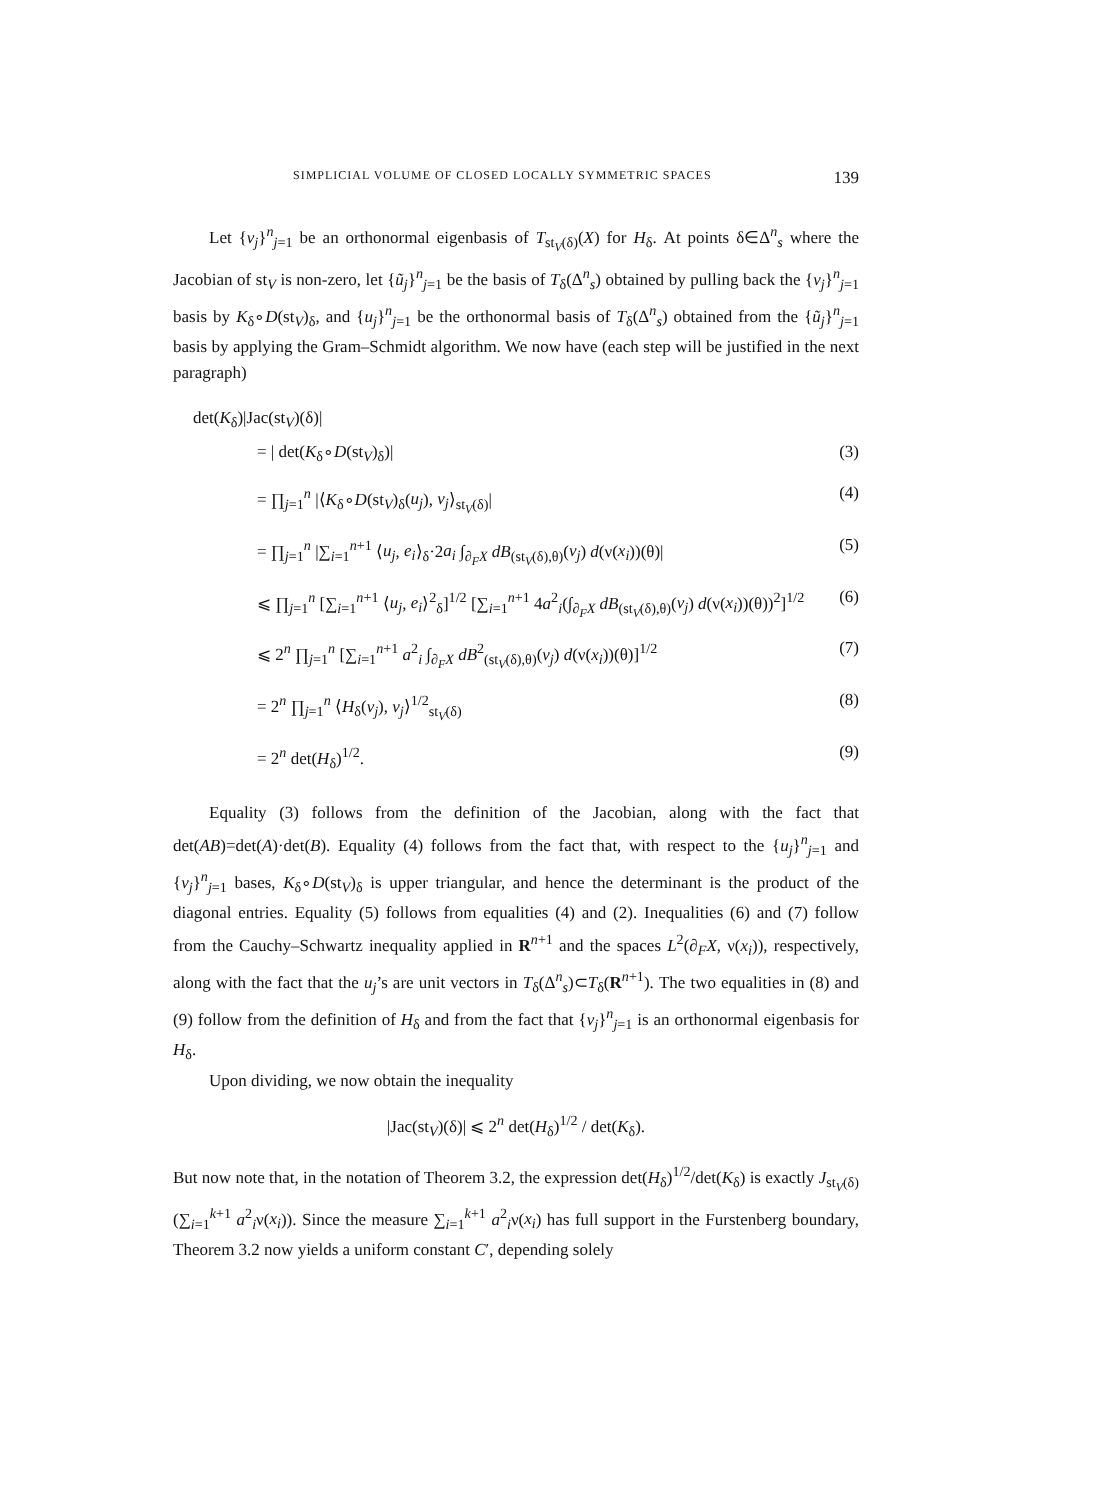SIMPLICIAL VOLUME OF CLOSED LOCALLY SYMMETRIC SPACES 139
Let {v<sub>j</sub>}<sup>n</sup><sub>j=1</sub> be an orthonormal eigenbasis of T<sub>st<sub>V</sub>(δ)</sub>(X) for H<sub>δ</sub>. At points δ∈Δ<sup>n</sup><sub>s</sub> where the Jacobian of st<sub>V</sub> is non-zero, let {ũ<sub>j</sub>}<sup>n</sup><sub>j=1</sub> be the basis of T<sub>δ</sub>(Δ<sup>n</sup><sub>s</sub>) obtained by pulling back the {v<sub>j</sub>}<sup>n</sup><sub>j=1</sub> basis by K<sub>δ</sub>∘D(st<sub>V</sub>)<sub>δ</sub>, and {u<sub>j</sub>}<sup>n</sup><sub>j=1</sub> be the orthonormal basis of T<sub>δ</sub>(Δ<sup>n</sup><sub>s</sub>) obtained from the {ũ<sub>j</sub>}<sup>n</sup><sub>j=1</sub> basis by applying the Gram–Schmidt algorithm. We now have (each step will be justified in the next paragraph)
det(K<sub>δ</sub>)|Jac(st<sub>V</sub>)(δ)|
= | det(K<sub>δ</sub>∘D(st<sub>V</sub>)<sub>δ</sub>)| (3)
= ∏<sub>j=1</sub><sup>n</sup> |⟨K<sub>δ</sub>∘D(st<sub>V</sub>)<sub>δ</sub>(u<sub>j</sub>), v<sub>j</sub>⟩<sub>st<sub>V</sub>(δ)</sub>| (4)
= ∏<sub>j=1</sub><sup>n</sup> |∑<sub>i=1</sub><sup>n+1</sup> ⟨u<sub>j</sub>, e<sub>i</sub>⟩<sub>δ</sub>·2a<sub>i</sub> ∫<sub>∂<sub>F</sub>X</sub> dB<sub>(st<sub>V</sub>(δ),θ)</sub>(v<sub>j</sub>) d(ν(x<sub>i</sub>))(θ)| (5)
⩽ ∏<sub>j=1</sub><sup>n</sup> [∑<sub>i=1</sub><sup>n+1</sup> ⟨u<sub>j</sub>, e<sub>i</sub>⟩<sup>2</sup><sub>δ</sub>]<sup>1/2</sup> [∑<sub>i=1</sub><sup>n+1</sup> 4a<sup>2</sup><sub>i</sub>(∫<sub>∂<sub>F</sub>X</sub> dB<sub>(st<sub>V</sub>(δ),θ)</sub>(v<sub>j</sub>) d(ν(x<sub>i</sub>))(θ))<sup>2</sup>]<sup>1/2</sup> (6)
⩽ 2<sup>n</sup> ∏<sub>j=1</sub><sup>n</sup> [∑<sub>i=1</sub><sup>n+1</sup> a<sup>2</sup><sub>i</sub> ∫<sub>∂<sub>F</sub>X</sub> dB<sup>2</sup><sub>(st<sub>V</sub>(δ),θ)</sub>(v<sub>j</sub>) d(ν(x<sub>i</sub>))(θ)]<sup>1/2</sup> (7)
= 2<sup>n</sup> ∏<sub>j=1</sub><sup>n</sup> ⟨H<sub>δ</sub>(v<sub>j</sub>), v<sub>j</sub>⟩<sup>1/2</sup><sub>st<sub>V</sub>(δ)</sub> (8)
= 2<sup>n</sup> det(H<sub>δ</sub>)<sup>1/2</sup>. (9)
Equality (3) follows from the definition of the Jacobian, along with the fact that det(AB)=det(A)·det(B). Equality (4) follows from the fact that, with respect to the {u<sub>j</sub>}<sup>n</sup><sub>j=1</sub> and {v<sub>j</sub>}<sup>n</sup><sub>j=1</sub> bases, K<sub>δ</sub>∘D(st<sub>V</sub>)<sub>δ</sub> is upper triangular, and hence the determinant is the product of the diagonal entries. Equality (5) follows from equalities (4) and (2). Inequalities (6) and (7) follow from the Cauchy–Schwartz inequality applied in R<sup>n+1</sup> and the spaces L<sup>2</sup>(∂<sub>F</sub>X, ν(x<sub>i</sub>)), respectively, along with the fact that the u<sub>j</sub>’s are unit vectors in T<sub>δ</sub>(Δ<sup>n</sup><sub>s</sub>)⊂T<sub>δ</sub>(R<sup>n+1</sup>). The two equalities in (8) and (9) follow from the definition of H<sub>δ</sub> and from the fact that {v<sub>j</sub>}<sup>n</sup><sub>j=1</sub> is an orthonormal eigenbasis for H<sub>δ</sub>.
Upon dividing, we now obtain the inequality
|Jac(st<sub>V</sub>)(δ)| ⩽ 2<sup>n</sup> det(H<sub>δ</sub>)<sup>1/2</sup> / det(K<sub>δ</sub>).
But now note that, in the notation of Theorem 3.2, the expression det(H<sub>δ</sub>)<sup>1/2</sup>/det(K<sub>δ</sub>) is exactly J<sub>st<sub>V</sub>(δ)</sub>(∑<sub>i=1</sub><sup>k+1</sup> a<sup>2</sup><sub>i</sub>ν(x<sub>i</sub>)). Since the measure ∑<sub>i=1</sub><sup>k+1</sup> a<sup>2</sup><sub>i</sub>ν(x<sub>i</sub>) has full support in the Furstenberg boundary, Theorem 3.2 now yields a uniform constant C′, depending solely